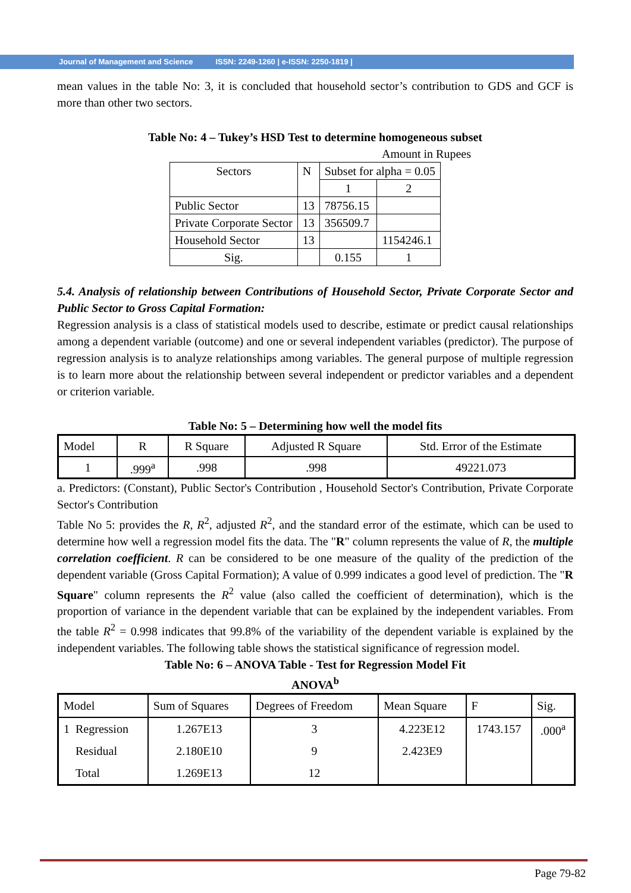Journal of Management and Science ISSN: 2249-1260 | e-ISSN: 2250-1819 |
mean values in the table No: 3, it is concluded that household sector’s contribution to GDS and GCF is more than other two sectors.
Table No: 4 – Tukey’s HSD Test to determine homogeneous subset
Amount in Rupees
| Sectors | N | Subset for alpha = 0.05 | |
| | | 1 | 2 |
| Public Sector | 13 | 78756.15 | |
| Private Corporate Sector | 13 | 356509.7 | |
| Household Sector | 13 | | 1154246.1 |
| Sig. | | 0.155 | 1 |
5.4. Analysis of relationship between Contributions of Household Sector, Private Corporate Sector and Public Sector to Gross Capital Formation:
Regression analysis is a class of statistical models used to describe, estimate or predict causal relationships among a dependent variable (outcome) and one or several independent variables (predictor). The purpose of regression analysis is to analyze relationships among variables. The general purpose of multiple regression is to learn more about the relationship between several independent or predictor variables and a dependent or criterion variable.
Table No: 5 – Determining how well the model fits
| Model | R | R Square | Adjusted R Square | Std. Error of the Estimate |
| 1 | .999<sup>a</sup> | .998 | .998 | 49221.073 |
a. Predictors: (Constant), Public Sector's Contribution , Household Sector's Contribution, Private Corporate Sector's Contribution
Table No 5: provides the R, R<sup>2</sup>, adjusted R<sup>2</sup>, and the standard error of the estimate, which can be used to determine how well a regression model fits the data. The "R" column represents the value of R, the multiple correlation coefficient. R can be considered to be one measure of the quality of the prediction of the dependent variable (Gross Capital Formation); A value of 0.999 indicates a good level of prediction. The "R Square" column represents the R<sup>2</sup> value (also called the coefficient of determination), which is the proportion of variance in the dependent variable that can be explained by the independent variables. From the table R<sup>2</sup> = 0.998 indicates that 99.8% of the variability of the dependent variable is explained by the independent variables. The following table shows the statistical significance of regression model.
Table No: 6 – ANOVA Table - Test for Regression Model Fit
ANOVA<sup>b</sup>
| Model | Sum of Squares | Degrees of Freedom | Mean Square | F | Sig. |
| 1 Regression | 1.267E13 | 3 | 4.223E12 | 1743.157 | .000<sup>a</sup> |
| Residual | 2.180E10 | 9 | 2.423E9 | | |
| Total | 1.269E13 | 12 | | | |
Page 79-82